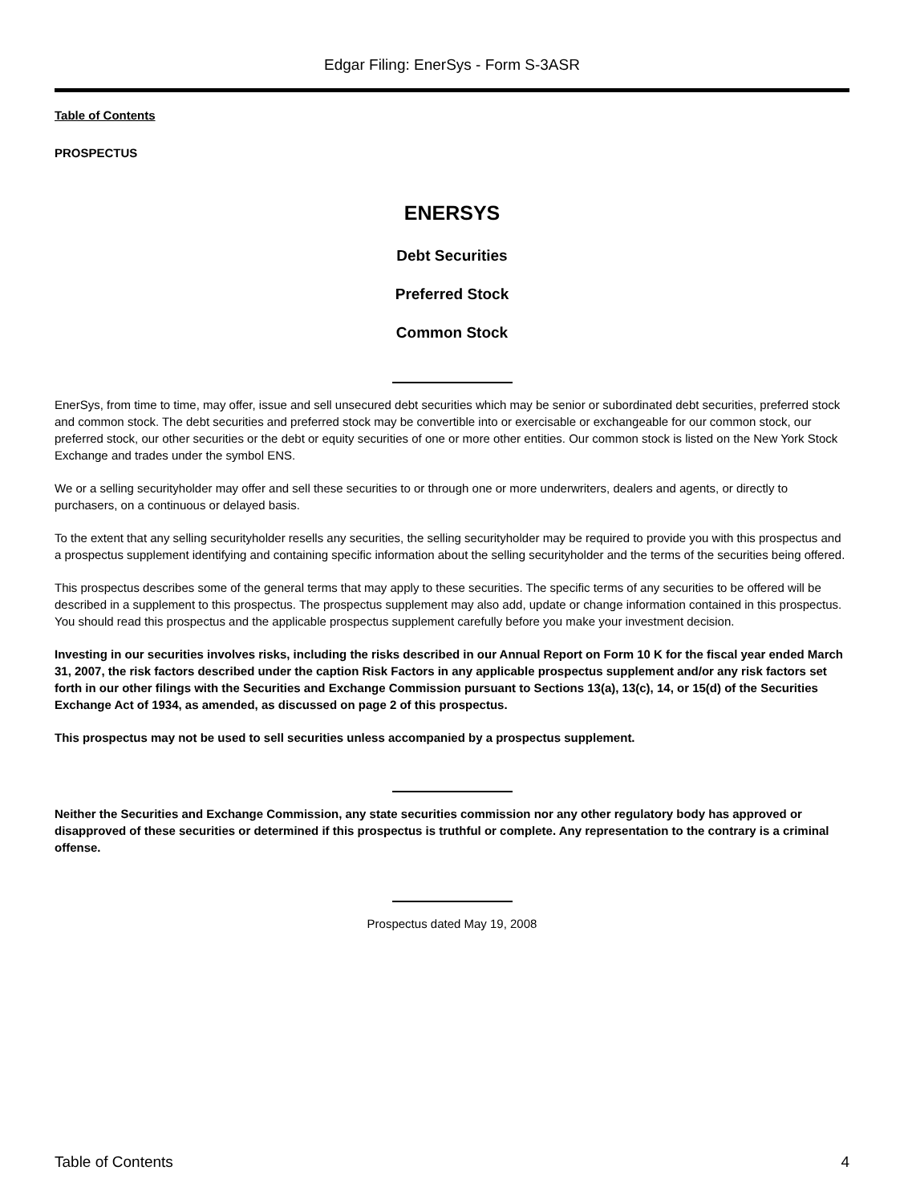Edgar Filing: EnerSys - Form S-3ASR
Table of Contents
PROSPECTUS
ENERSYS
Debt Securities
Preferred Stock
Common Stock
EnerSys, from time to time, may offer, issue and sell unsecured debt securities which may be senior or subordinated debt securities, preferred stock and common stock. The debt securities and preferred stock may be convertible into or exercisable or exchangeable for our common stock, our preferred stock, our other securities or the debt or equity securities of one or more other entities. Our common stock is listed on the New York Stock Exchange and trades under the symbol ENS.
We or a selling securityholder may offer and sell these securities to or through one or more underwriters, dealers and agents, or directly to purchasers, on a continuous or delayed basis.
To the extent that any selling securityholder resells any securities, the selling securityholder may be required to provide you with this prospectus and a prospectus supplement identifying and containing specific information about the selling securityholder and the terms of the securities being offered.
This prospectus describes some of the general terms that may apply to these securities. The specific terms of any securities to be offered will be described in a supplement to this prospectus. The prospectus supplement may also add, update or change information contained in this prospectus. You should read this prospectus and the applicable prospectus supplement carefully before you make your investment decision.
Investing in our securities involves risks, including the risks described in our Annual Report on Form 10 K for the fiscal year ended March 31, 2007, the risk factors described under the caption Risk Factors in any applicable prospectus supplement and/or any risk factors set forth in our other filings with the Securities and Exchange Commission pursuant to Sections 13(a), 13(c), 14, or 15(d) of the Securities Exchange Act of 1934, as amended, as discussed on page 2 of this prospectus.
This prospectus may not be used to sell securities unless accompanied by a prospectus supplement.
Neither the Securities and Exchange Commission, any state securities commission nor any other regulatory body has approved or disapproved of these securities or determined if this prospectus is truthful or complete. Any representation to the contrary is a criminal offense.
Prospectus dated May 19, 2008
Table of Contents 4